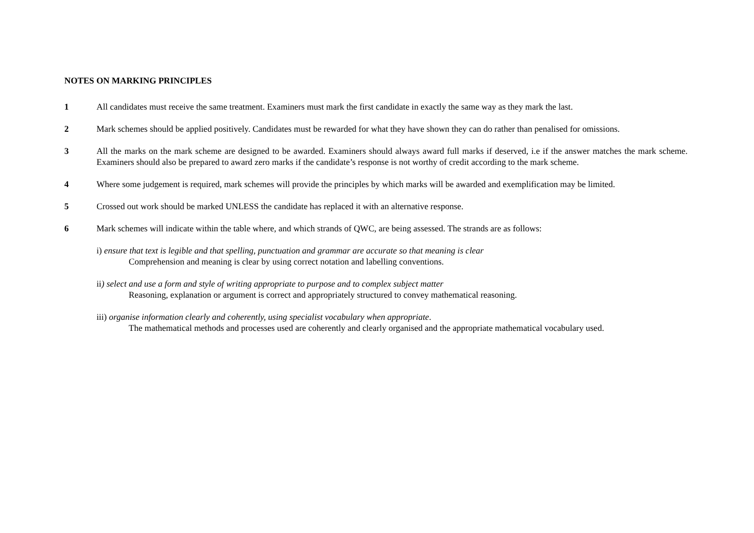NOTES ON MARKING PRINCIPLES
1 All candidates must receive the same treatment. Examiners must mark the first candidate in exactly the same way as they mark the last.
2 Mark schemes should be applied positively. Candidates must be rewarded for what they have shown they can do rather than penalised for omissions.
3 All the marks on the mark scheme are designed to be awarded. Examiners should always award full marks if deserved, i.e if the answer matches the mark scheme. Examiners should also be prepared to award zero marks if the candidate’s response is not worthy of credit according to the mark scheme.
4 Where some judgement is required, mark schemes will provide the principles by which marks will be awarded and exemplification may be limited.
5 Crossed out work should be marked UNLESS the candidate has replaced it with an alternative response.
6 Mark schemes will indicate within the table where, and which strands of QWC, are being assessed. The strands are as follows:
i) ensure that text is legible and that spelling, punctuation and grammar are accurate so that meaning is clear
Comprehension and meaning is clear by using correct notation and labelling conventions.
ii) select and use a form and style of writing appropriate to purpose and to complex subject matter
Reasoning, explanation or argument is correct and appropriately structured to convey mathematical reasoning.
iii) organise information clearly and coherently, using specialist vocabulary when appropriate.
The mathematical methods and processes used are coherently and clearly organised and the appropriate mathematical vocabulary used.